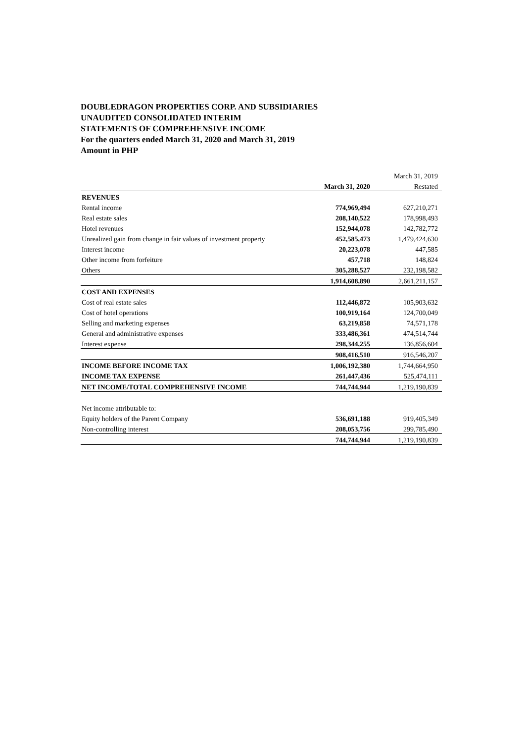DOUBLEDRAGON PROPERTIES CORP. AND SUBSIDIARIES
UNAUDITED CONSOLIDATED INTERIM
STATEMENTS OF COMPREHENSIVE INCOME
For the quarters ended March 31, 2020 and March 31, 2019
Amount in PHP
| | | March 31, 2019 |
| --- | --- | --- |
| | March 31, 2020 | Restated |
| REVENUES | | |
| Rental income | 774,969,494 | 627,210,271 |
| Real estate sales | 208,140,522 | 178,998,493 |
| Hotel revenues | 152,944,078 | 142,782,772 |
| Unrealized gain from change in fair values of investment property | 452,585,473 | 1,479,424,630 |
| Interest income | 20,223,078 | 447,585 |
| Other income from forfeiture | 457,718 | 148,824 |
| Others | 305,288,527 | 232,198,582 |
| | 1,914,608,890 | 2,661,211,157 |
| COST AND EXPENSES | | |
| Cost of real estate sales | 112,446,872 | 105,903,632 |
| Cost of hotel operations | 100,919,164 | 124,700,049 |
| Selling and marketing expenses | 63,219,858 | 74,571,178 |
| General and administrative expenses | 333,486,361 | 474,514,744 |
| Interest expense | 298,344,255 | 136,856,604 |
| | 908,416,510 | 916,546,207 |
| INCOME BEFORE INCOME TAX | 1,006,192,380 | 1,744,664,950 |
| INCOME TAX EXPENSE | 261,447,436 | 525,474,111 |
| NET INCOME/TOTAL COMPREHENSIVE INCOME | 744,744,944 | 1,219,190,839 |
| Net income attributable to: | | |
| Equity holders of the Parent Company | 536,691,188 | 919,405,349 |
| Non-controlling interest | 208,053,756 | 299,785,490 |
| | 744,744,944 | 1,219,190,839 |